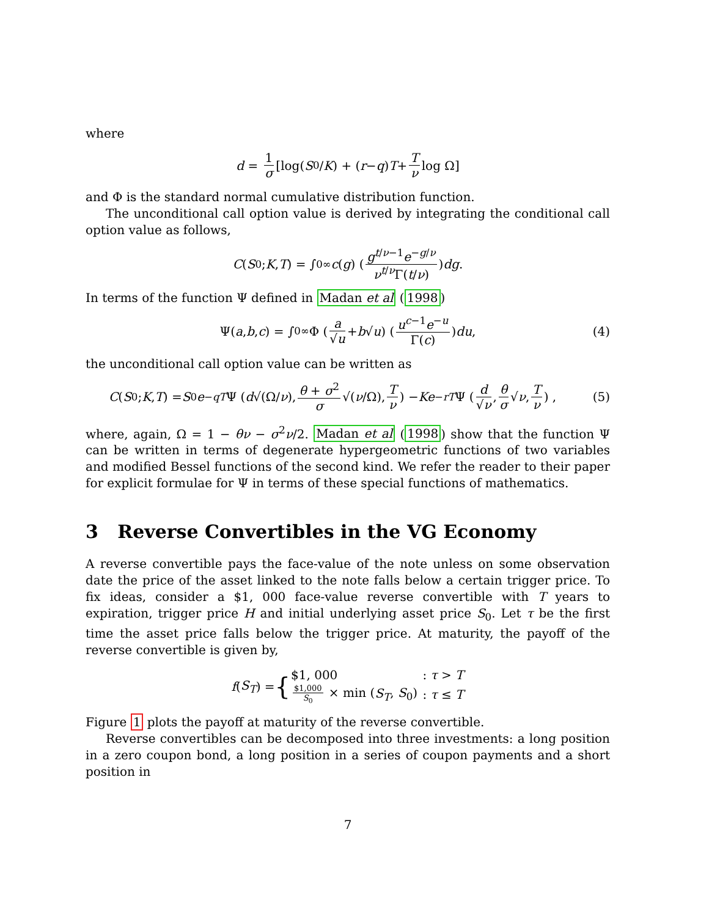where
d = 1 σ [log(S<sub>0</sub>/ K) + (r − q) T + T ν log Ω]
and Φ is the standard normal cumulative distribution function.
The unconditional call option value is derived by integrating the conditional call option value as follows,
C (S<sub>0</sub>; K, T) = ∫<sub>0</sub><sup>∞</sup> c (g) (g<sup>t/ν−1</sup>e<sup>−g/ν</sup> ν<sup>t/ν</sup>Γ(t/ν)) dg.
In terms of the function Ψ defined in Madan et al (1998)
Ψ(a, b, c) = ∫<sub>0</sub><sup>∞</sup> Φ (a √u + b √ u) (u<sup>c−1</sup>e<sup>−u</sup> Γ(c)) du, (4)
the unconditional call option value can be written as
C (S<sub>0</sub>; K, T) = S<sub>0</sub> e<sup>−qT</sup> Ψ (d √(Ω/ ν), θ + σ<sup>2</sup> σ √(ν /Ω), T ν) − Ke<sup>−rT</sup> Ψ (d √ν, θ σ √ ν, T ν) , (5)
where, again, Ω = 1 − θν − σ<sup>2</sup>ν/2. Madan et al (1998) show that the function Ψ can be written in terms of degenerate hypergeometric functions of two variables and modified Bessel functions of the second kind. We refer the reader to their paper for explicit formulae for Ψ in terms of these special functions of mathematics.
3 Reverse Convertibles in the VG Economy
A reverse convertible pays the face-value of the note unless on some observation date the price of the asset linked to the note falls below a certain trigger price. To fix ideas, consider a $1, 000 face-value reverse convertible with T years to expiration, trigger price H and initial underlying asset price S<sub>0</sub>. Let τ be the first time the asset price falls below the trigger price. At maturity, the payoff of the reverse convertible is given by,
f (S<sub>T</sub>) = {
| $1, 000 | : τ > T |
| $1,000 S<sub>0</sub> × min ( S<sub>T</sub> , S<sub>0</sub>) | : τ ≤ T |
Figure 1 plots the payoff at maturity of the reverse convertible.
Reverse convertibles can be decomposed into three investments: a long position in a zero coupon bond, a long position in a series of coupon payments and a short position in
7